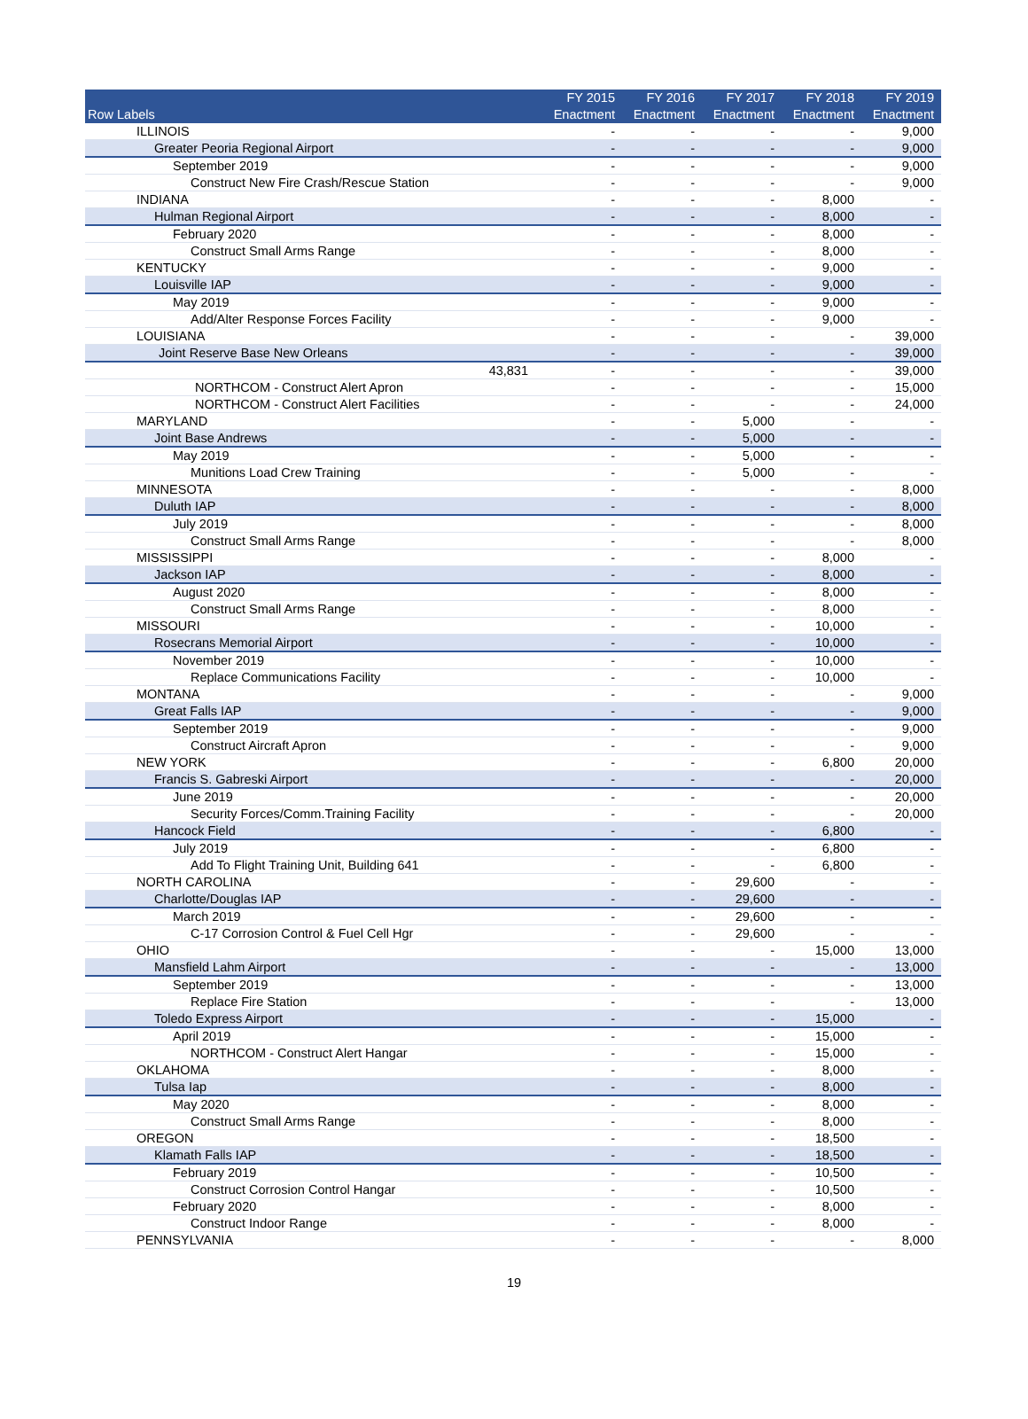| Row Labels | FY 2015 Enactment | FY 2016 Enactment | FY 2017 Enactment | FY 2018 Enactment | FY 2019 Enactment |
| --- | --- | --- | --- | --- | --- |
| ILLINOIS | - | - | - | - | 9,000 |
| Greater Peoria Regional Airport | - | - | - | - | 9,000 |
| September 2019 | - | - | - | - | 9,000 |
| Construct New Fire Crash/Rescue Station | - | - | - | - | 9,000 |
| INDIANA | - | - | - | 8,000 | - |
| Hulman Regional Airport | - | - | - | 8,000 | - |
| February 2020 | - | - | - | 8,000 | - |
| Construct Small Arms Range | - | - | - | 8,000 | - |
| KENTUCKY | - | - | - | 9,000 | - |
| Louisville IAP | - | - | - | 9,000 | - |
| May 2019 | - | - | - | 9,000 | - |
| Add/Alter Response Forces Facility | - | - | - | 9,000 | - |
| LOUISIANA | - | - | - | - | 39,000 |
| Joint Reserve Base New Orleans | - | - | - | - | 39,000 |
| 43,831 | - | - | - | - | 39,000 |
| NORTHCOM - Construct Alert Apron | - | - | - | - | 15,000 |
| NORTHCOM - Construct Alert Facilities | - | - | - | - | 24,000 |
| MARYLAND | - | - | 5,000 | - | - |
| Joint Base Andrews | - | - | 5,000 | - | - |
| May 2019 | - | - | 5,000 | - | - |
| Munitions Load Crew Training | - | - | 5,000 | - | - |
| MINNESOTA | - | - | - | - | 8,000 |
| Duluth IAP | - | - | - | - | 8,000 |
| July 2019 | - | - | - | - | 8,000 |
| Construct Small Arms Range | - | - | - | - | 8,000 |
| MISSISSIPPI | - | - | - | 8,000 | - |
| Jackson IAP | - | - | - | 8,000 | - |
| August 2020 | - | - | - | 8,000 | - |
| Construct Small Arms Range | - | - | - | 8,000 | - |
| MISSOURI | - | - | - | 10,000 | - |
| Rosecrans Memorial Airport | - | - | - | 10,000 | - |
| November 2019 | - | - | - | 10,000 | - |
| Replace Communications Facility | - | - | - | 10,000 | - |
| MONTANA | - | - | - | - | 9,000 |
| Great Falls IAP | - | - | - | - | 9,000 |
| September 2019 | - | - | - | - | 9,000 |
| Construct Aircraft Apron | - | - | - | - | 9,000 |
| NEW YORK | - | - | - | 6,800 | 20,000 |
| Francis S. Gabreski Airport | - | - | - | - | 20,000 |
| June 2019 | - | - | - | - | 20,000 |
| Security Forces/Comm.Training Facility | - | - | - | - | 20,000 |
| Hancock Field | - | - | - | 6,800 | - |
| July 2019 | - | - | - | 6,800 | - |
| Add To Flight Training Unit, Building 641 | - | - | - | 6,800 | - |
| NORTH CAROLINA | - | - | 29,600 | - | - |
| Charlotte/Douglas IAP | - | - | 29,600 | - | - |
| March 2019 | - | - | 29,600 | - | - |
| C-17 Corrosion Control & Fuel Cell Hgr | - | - | 29,600 | - | - |
| OHIO | - | - | - | 15,000 | 13,000 |
| Mansfield Lahm Airport | - | - | - | - | 13,000 |
| September 2019 | - | - | - | - | 13,000 |
| Replace Fire Station | - | - | - | - | 13,000 |
| Toledo Express Airport | - | - | - | 15,000 | - |
| April 2019 | - | - | - | 15,000 | - |
| NORTHCOM - Construct Alert Hangar | - | - | - | 15,000 | - |
| OKLAHOMA | - | - | - | 8,000 | - |
| Tulsa Iap | - | - | - | 8,000 | - |
| May 2020 | - | - | - | 8,000 | - |
| Construct Small Arms Range | - | - | - | 8,000 | - |
| OREGON | - | - | - | 18,500 | - |
| Klamath Falls IAP | - | - | - | 18,500 | - |
| February 2019 | - | - | - | 10,500 | - |
| Construct Corrosion Control Hangar | - | - | - | 10,500 | - |
| February 2020 | - | - | - | 8,000 | - |
| Construct Indoor Range | - | - | - | 8,000 | - |
| PENNSYLVANIA | - | - | - | - | 8,000 |
19